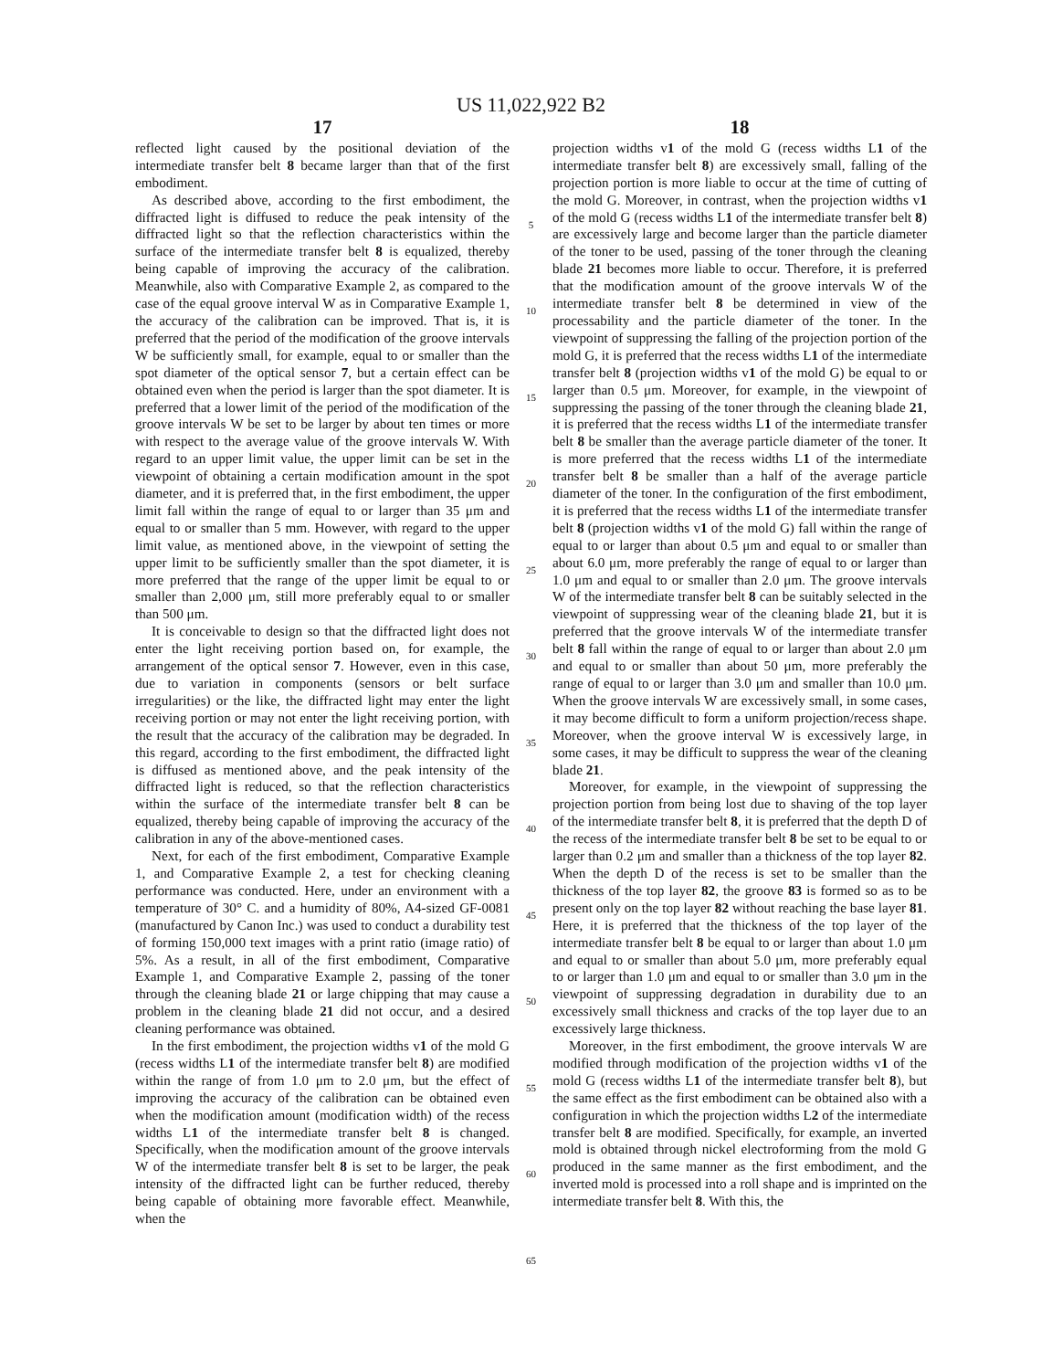US 11,022,922 B2
17
reflected light caused by the positional deviation of the intermediate transfer belt 8 became larger than that of the first embodiment.
As described above, according to the first embodiment, the diffracted light is diffused to reduce the peak intensity of the diffracted light so that the reflection characteristics within the surface of the intermediate transfer belt 8 is equalized, thereby being capable of improving the accuracy of the calibration. Meanwhile, also with Comparative Example 2, as compared to the case of the equal groove interval W as in Comparative Example 1, the accuracy of the calibration can be improved. That is, it is preferred that the period of the modification of the groove intervals W be sufficiently small, for example, equal to or smaller than the spot diameter of the optical sensor 7, but a certain effect can be obtained even when the period is larger than the spot diameter. It is preferred that a lower limit of the period of the modification of the groove intervals W be set to be larger by about ten times or more with respect to the average value of the groove intervals W. With regard to an upper limit value, the upper limit can be set in the viewpoint of obtaining a certain modification amount in the spot diameter, and it is preferred that, in the first embodiment, the upper limit fall within the range of equal to or larger than 35 μm and equal to or smaller than 5 mm. However, with regard to the upper limit value, as mentioned above, in the viewpoint of setting the upper limit to be sufficiently smaller than the spot diameter, it is more preferred that the range of the upper limit be equal to or smaller than 2,000 μm, still more preferably equal to or smaller than 500 μm.
It is conceivable to design so that the diffracted light does not enter the light receiving portion based on, for example, the arrangement of the optical sensor 7. However, even in this case, due to variation in components (sensors or belt surface irregularities) or the like, the diffracted light may enter the light receiving portion or may not enter the light receiving portion, with the result that the accuracy of the calibration may be degraded. In this regard, according to the first embodiment, the diffracted light is diffused as mentioned above, and the peak intensity of the diffracted light is reduced, so that the reflection characteristics within the surface of the intermediate transfer belt 8 can be equalized, thereby being capable of improving the accuracy of the calibration in any of the above-mentioned cases.
Next, for each of the first embodiment, Comparative Example 1, and Comparative Example 2, a test for checking cleaning performance was conducted. Here, under an environment with a temperature of 30° C. and a humidity of 80%, A4-sized GF-0081 (manufactured by Canon Inc.) was used to conduct a durability test of forming 150,000 text images with a print ratio (image ratio) of 5%. As a result, in all of the first embodiment, Comparative Example 1, and Comparative Example 2, passing of the toner through the cleaning blade 21 or large chipping that may cause a problem in the cleaning blade 21 did not occur, and a desired cleaning performance was obtained.
In the first embodiment, the projection widths v1 of the mold G (recess widths L1 of the intermediate transfer belt 8) are modified within the range of from 1.0 μm to 2.0 μm, but the effect of improving the accuracy of the calibration can be obtained even when the modification amount (modification width) of the recess widths L1 of the intermediate transfer belt 8 is changed. Specifically, when the modification amount of the groove intervals W of the intermediate transfer belt 8 is set to be larger, the peak intensity of the diffracted light can be further reduced, thereby being capable of obtaining more favorable effect. Meanwhile, when the
5
10
15
20
25
30
35
40
45
50
55
60
65
18
projection widths v1 of the mold G (recess widths L1 of the intermediate transfer belt 8) are excessively small, falling of the projection portion is more liable to occur at the time of cutting of the mold G. Moreover, in contrast, when the projection widths v1 of the mold G (recess widths L1 of the intermediate transfer belt 8) are excessively large and become larger than the particle diameter of the toner to be used, passing of the toner through the cleaning blade 21 becomes more liable to occur. Therefore, it is preferred that the modification amount of the groove intervals W of the intermediate transfer belt 8 be determined in view of the processability and the particle diameter of the toner. In the viewpoint of suppressing the falling of the projection portion of the mold G, it is preferred that the recess widths L1 of the intermediate transfer belt 8 (projection widths v1 of the mold G) be equal to or larger than 0.5 μm. Moreover, for example, in the viewpoint of suppressing the passing of the toner through the cleaning blade 21, it is preferred that the recess widths L1 of the intermediate transfer belt 8 be smaller than the average particle diameter of the toner. It is more preferred that the recess widths L1 of the intermediate transfer belt 8 be smaller than a half of the average particle diameter of the toner. In the configuration of the first embodiment, it is preferred that the recess widths L1 of the intermediate transfer belt 8 (projection widths v1 of the mold G) fall within the range of equal to or larger than about 0.5 μm and equal to or smaller than about 6.0 μm, more preferably the range of equal to or larger than 1.0 μm and equal to or smaller than 2.0 μm. The groove intervals W of the intermediate transfer belt 8 can be suitably selected in the viewpoint of suppressing wear of the cleaning blade 21, but it is preferred that the groove intervals W of the intermediate transfer belt 8 fall within the range of equal to or larger than about 2.0 μm and equal to or smaller than about 50 μm, more preferably the range of equal to or larger than 3.0 μm and smaller than 10.0 μm. When the groove intervals W are excessively small, in some cases, it may become difficult to form a uniform projection/recess shape. Moreover, when the groove interval W is excessively large, in some cases, it may be difficult to suppress the wear of the cleaning blade 21.
Moreover, for example, in the viewpoint of suppressing the projection portion from being lost due to shaving of the top layer of the intermediate transfer belt 8, it is preferred that the depth D of the recess of the intermediate transfer belt 8 be set to be equal to or larger than 0.2 μm and smaller than a thickness of the top layer 82. When the depth D of the recess is set to be smaller than the thickness of the top layer 82, the groove 83 is formed so as to be present only on the top layer 82 without reaching the base layer 81. Here, it is preferred that the thickness of the top layer of the intermediate transfer belt 8 be equal to or larger than about 1.0 μm and equal to or smaller than about 5.0 μm, more preferably equal to or larger than 1.0 μm and equal to or smaller than 3.0 μm in the viewpoint of suppressing degradation in durability due to an excessively small thickness and cracks of the top layer due to an excessively large thickness.
Moreover, in the first embodiment, the groove intervals W are modified through modification of the projection widths v1 of the mold G (recess widths L1 of the intermediate transfer belt 8), but the same effect as the first embodiment can be obtained also with a configuration in which the projection widths L2 of the intermediate transfer belt 8 are modified. Specifically, for example, an inverted mold is obtained through nickel electroforming from the mold G produced in the same manner as the first embodiment, and the inverted mold is processed into a roll shape and is imprinted on the intermediate transfer belt 8. With this, the